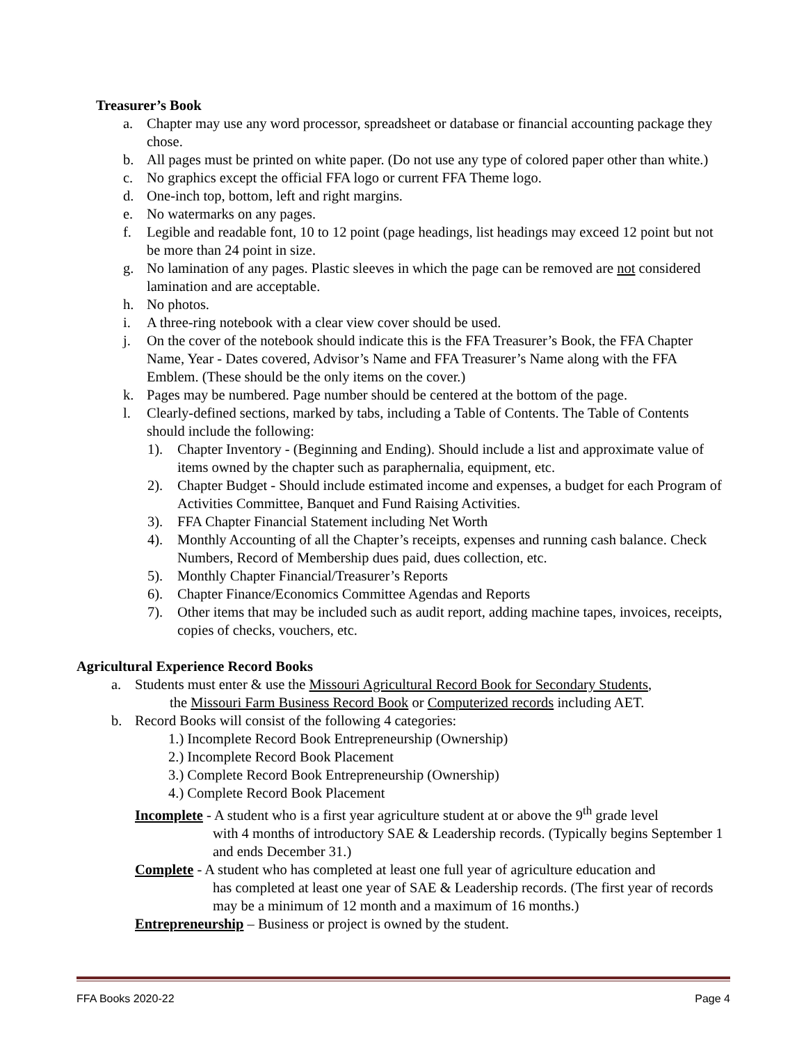Treasurer’s Book
a. Chapter may use any word processor, spreadsheet or database or financial accounting package they chose.
b. All pages must be printed on white paper. (Do not use any type of colored paper other than white.)
c. No graphics except the official FFA logo or current FFA Theme logo.
d. One-inch top, bottom, left and right margins.
e. No watermarks on any pages.
f. Legible and readable font, 10 to 12 point (page headings, list headings may exceed 12 point but not be more than 24 point in size.
g. No lamination of any pages. Plastic sleeves in which the page can be removed are not considered lamination and are acceptable.
h. No photos.
i. A three-ring notebook with a clear view cover should be used.
j. On the cover of the notebook should indicate this is the FFA Treasurer’s Book, the FFA Chapter Name, Year - Dates covered, Advisor’s Name and FFA Treasurer’s Name along with the FFA Emblem. (These should be the only items on the cover.)
k. Pages may be numbered. Page number should be centered at the bottom of the page.
l. Clearly-defined sections, marked by tabs, including a Table of Contents. The Table of Contents should include the following:
1). Chapter Inventory - (Beginning and Ending). Should include a list and approximate value of items owned by the chapter such as paraphernalia, equipment, etc.
2). Chapter Budget - Should include estimated income and expenses, a budget for each Program of Activities Committee, Banquet and Fund Raising Activities.
3). FFA Chapter Financial Statement including Net Worth
4). Monthly Accounting of all the Chapter’s receipts, expenses and running cash balance. Check Numbers, Record of Membership dues paid, dues collection, etc.
5). Monthly Chapter Financial/Treasurer’s Reports
6). Chapter Finance/Economics Committee Agendas and Reports
7). Other items that may be included such as audit report, adding machine tapes, invoices, receipts, copies of checks, vouchers, etc.
Agricultural Experience Record Books
a. Students must enter & use the Missouri Agricultural Record Book for Secondary Students,
the Missouri Farm Business Record Book or Computerized records including AET.
b. Record Books will consist of the following 4 categories:
1.) Incomplete Record Book Entrepreneurship (Ownership)
2.) Incomplete Record Book Placement
3.) Complete Record Book Entrepreneurship (Ownership)
4.) Complete Record Book Placement
Incomplete - A student who is a first year agriculture student at or above the 9<sup>th</sup> grade level
with 4 months of introductory SAE & Leadership records. (Typically begins September 1 and ends December 31.)
Complete - A student who has completed at least one full year of agriculture education and
has completed at least one year of SAE & Leadership records. (The first year of records may be a minimum of 12 month and a maximum of 16 months.)
Entrepreneurship – Business or project is owned by the student.
FFA Books 2020-22 Page 4